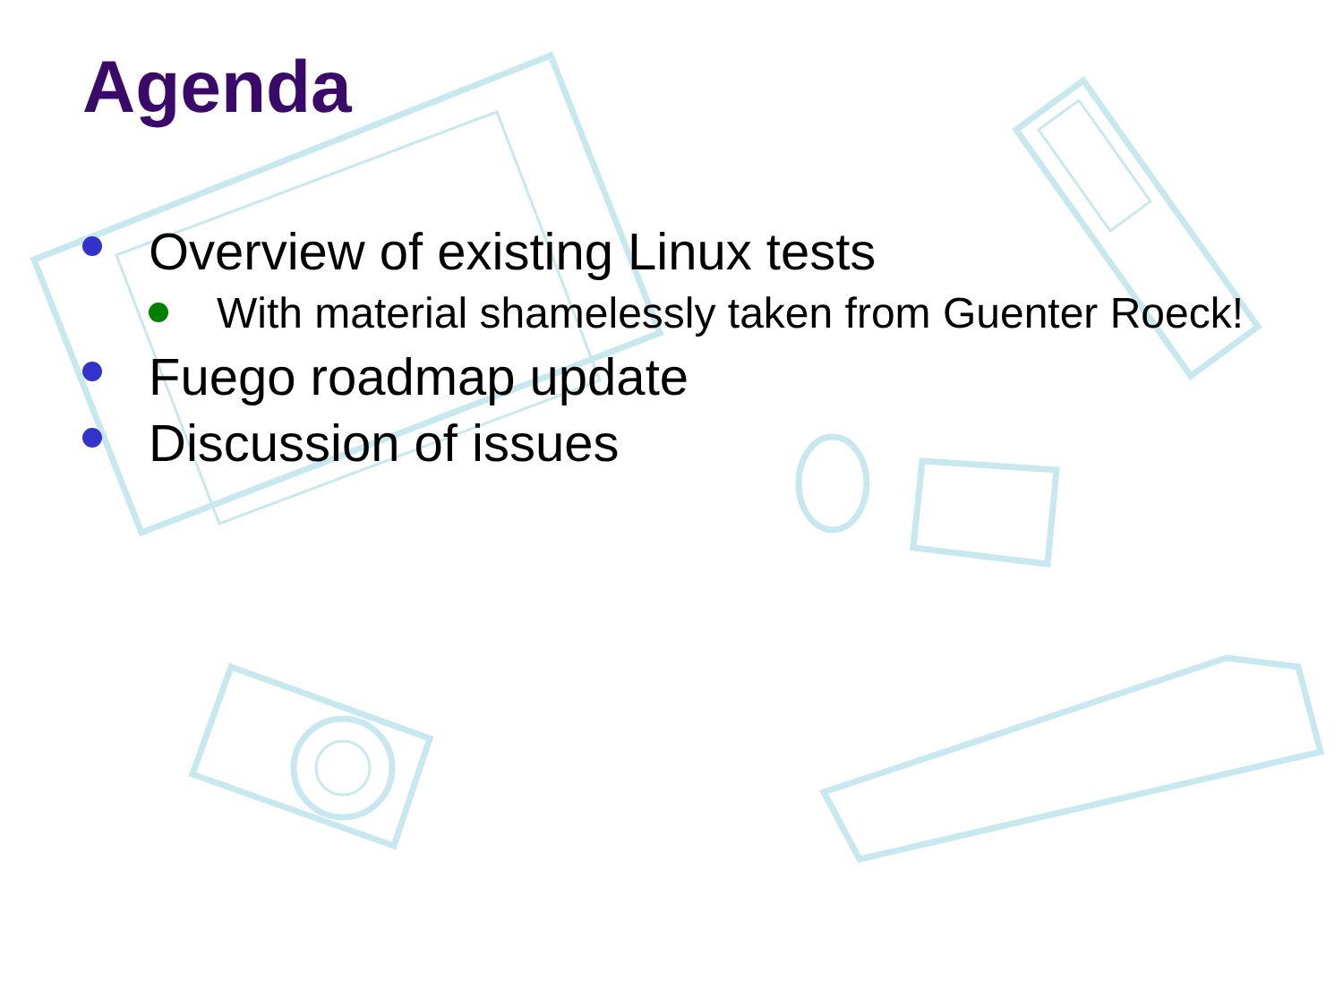Agenda
Overview of existing Linux tests
With material shamelessly taken from Guenter Roeck!
Fuego roadmap update
Discussion of issues